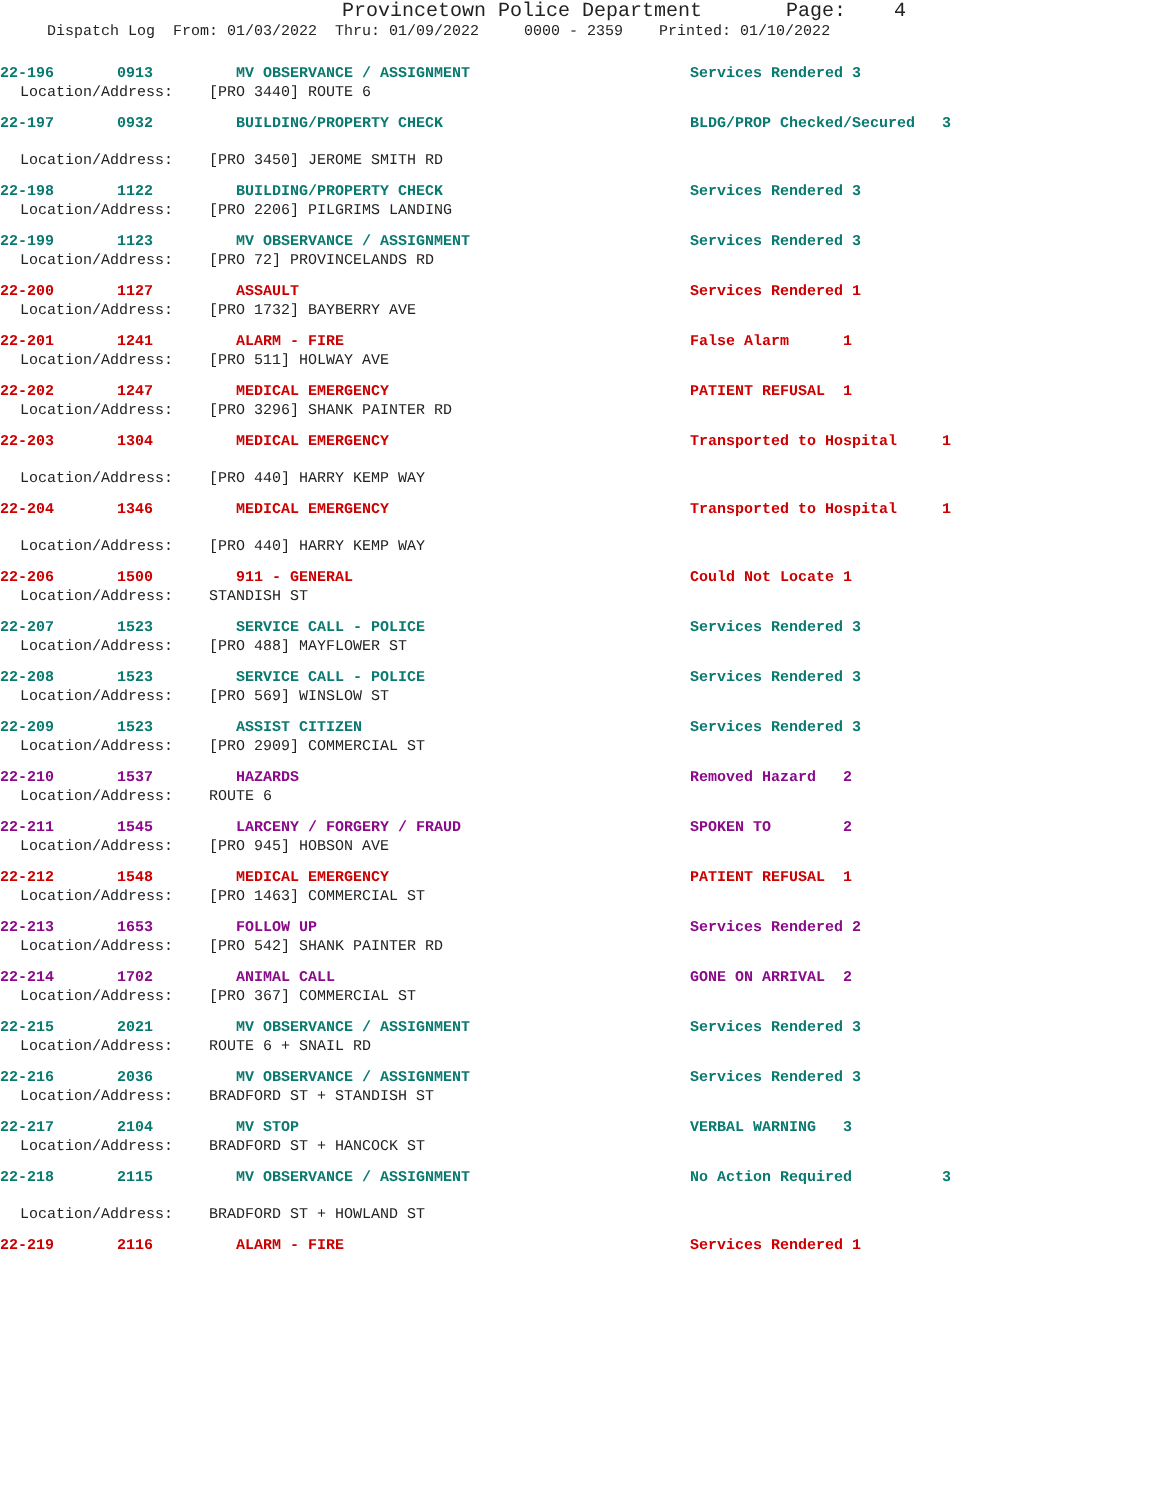Provincetown Police Department Page: 4
Dispatch Log From: 01/03/2022 Thru: 01/09/2022 0000 - 2359 Printed: 01/10/2022
22-196 0913 MV OBSERVANCE / ASSIGNMENT Services Rendered 3
Location/Address: [PRO 3440] ROUTE 6
22-197 0932 BUILDING/PROPERTY CHECK BLDG/PROP Checked/Secured 3
Location/Address: [PRO 3450] JEROME SMITH RD
22-198 1122 BUILDING/PROPERTY CHECK Services Rendered 3
Location/Address: [PRO 2206] PILGRIMS LANDING
22-199 1123 MV OBSERVANCE / ASSIGNMENT Services Rendered 3
Location/Address: [PRO 72] PROVINCELANDS RD
22-200 1127 ASSAULT Services Rendered 1
Location/Address: [PRO 1732] BAYBERRY AVE
22-201 1241 ALARM - FIRE False Alarm 1
Location/Address: [PRO 511] HOLWAY AVE
22-202 1247 MEDICAL EMERGENCY PATIENT REFUSAL 1
Location/Address: [PRO 3296] SHANK PAINTER RD
22-203 1304 MEDICAL EMERGENCY Transported to Hospital 1
Location/Address: [PRO 440] HARRY KEMP WAY
22-204 1346 MEDICAL EMERGENCY Transported to Hospital 1
Location/Address: [PRO 440] HARRY KEMP WAY
22-206 1500 911 - GENERAL Could Not Locate 1
Location/Address: STANDISH ST
22-207 1523 SERVICE CALL - POLICE Services Rendered 3
Location/Address: [PRO 488] MAYFLOWER ST
22-208 1523 SERVICE CALL - POLICE Services Rendered 3
Location/Address: [PRO 569] WINSLOW ST
22-209 1523 ASSIST CITIZEN Services Rendered 3
Location/Address: [PRO 2909] COMMERCIAL ST
22-210 1537 HAZARDS Removed Hazard 2
Location/Address: ROUTE 6
22-211 1545 LARCENY / FORGERY / FRAUD SPOKEN TO 2
Location/Address: [PRO 945] HOBSON AVE
22-212 1548 MEDICAL EMERGENCY PATIENT REFUSAL 1
Location/Address: [PRO 1463] COMMERCIAL ST
22-213 1653 FOLLOW UP Services Rendered 2
Location/Address: [PRO 542] SHANK PAINTER RD
22-214 1702 ANIMAL CALL GONE ON ARRIVAL 2
Location/Address: [PRO 367] COMMERCIAL ST
22-215 2021 MV OBSERVANCE / ASSIGNMENT Services Rendered 3
Location/Address: ROUTE 6 + SNAIL RD
22-216 2036 MV OBSERVANCE / ASSIGNMENT Services Rendered 3
Location/Address: BRADFORD ST + STANDISH ST
22-217 2104 MV STOP VERBAL WARNING 3
Location/Address: BRADFORD ST + HANCOCK ST
22-218 2115 MV OBSERVANCE / ASSIGNMENT No Action Required 3
Location/Address: BRADFORD ST + HOWLAND ST
22-219 2116 ALARM - FIRE Services Rendered 1